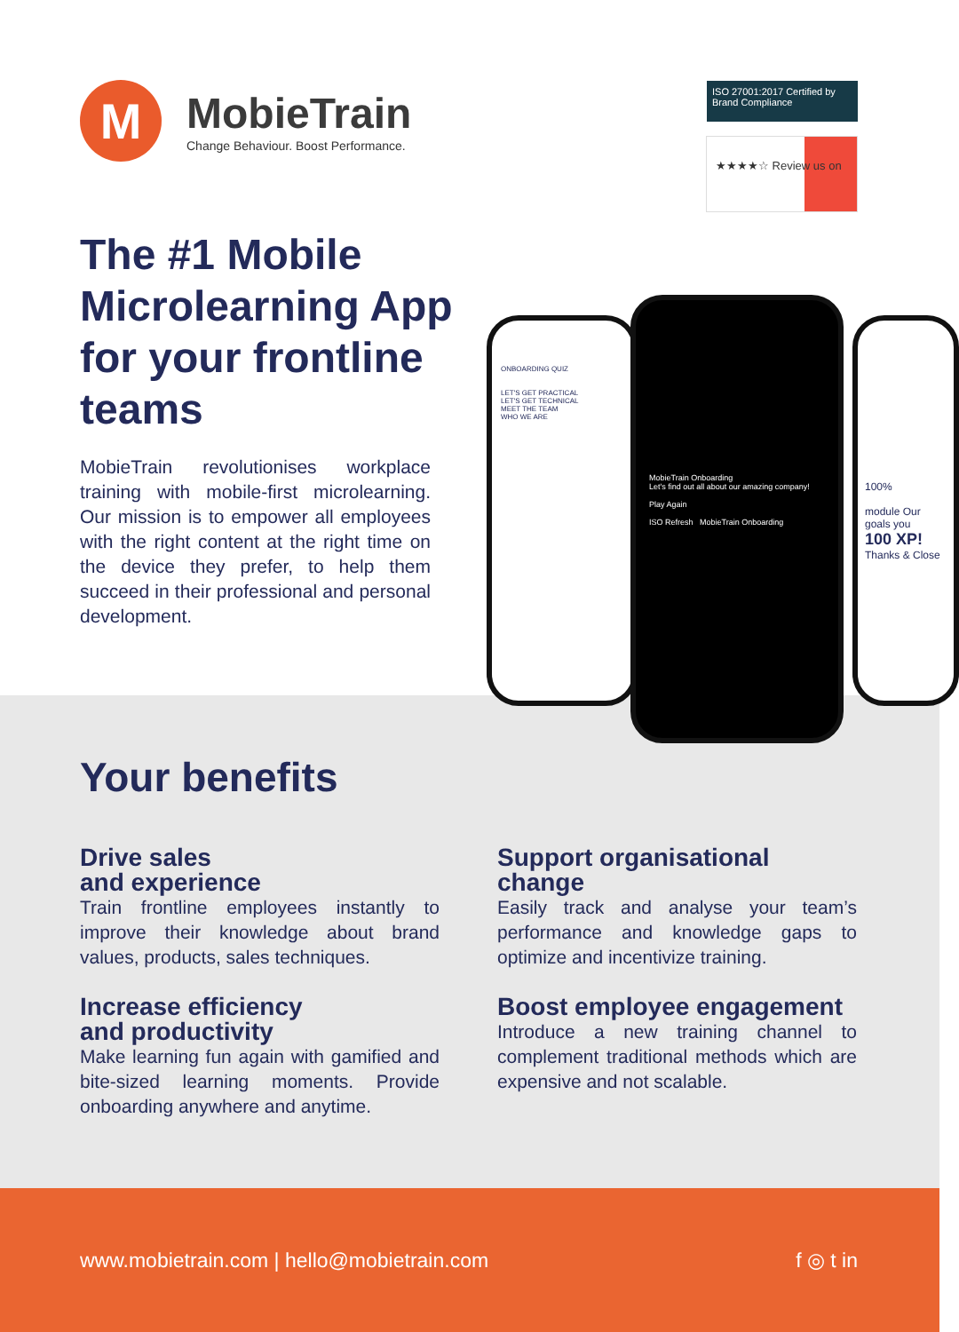M
MobieTrain
Change Behaviour. Boost Performance.
ISO 27001:2017 Certified by Brand Compliance
★★★★☆ Review us on
The #1 Mobile Microlearning App for your frontline teams
MobieTrain revolutionises workplace training with mobile-first microlearning. Our mission is to empower all employees with the right content at the right time on the device they prefer, to help them succeed in their professional and personal development.
ONBOARDING QUIZ
LET'S GET PRACTICAL
LET'S GET TECHNICAL
MEET THE TEAM
WHO WE ARE
100%
module Our goals you
100 XP!
Thanks & Close
MobieTrain Onboarding
Let's find out all about our amazing company!
Play Again
ISO Refresh MobieTrain Onboarding
Your benefits
Drive sales
and experience
Train frontline employees instantly to improve their knowledge about brand values, products, sales techniques.
Support organisational change
Easily track and analyse your team’s performance and knowledge gaps to optimize and incentivize training.
Increase efficiency
and productivity
Make learning fun again with gamified and bite-sized learning moments. Provide onboarding anywhere and anytime.
Boost employee engagement
Introduce a new training channel to complement traditional methods which are expensive and not scalable.
www.mobietrain.com | hello@mobietrain.com f ◎ t in